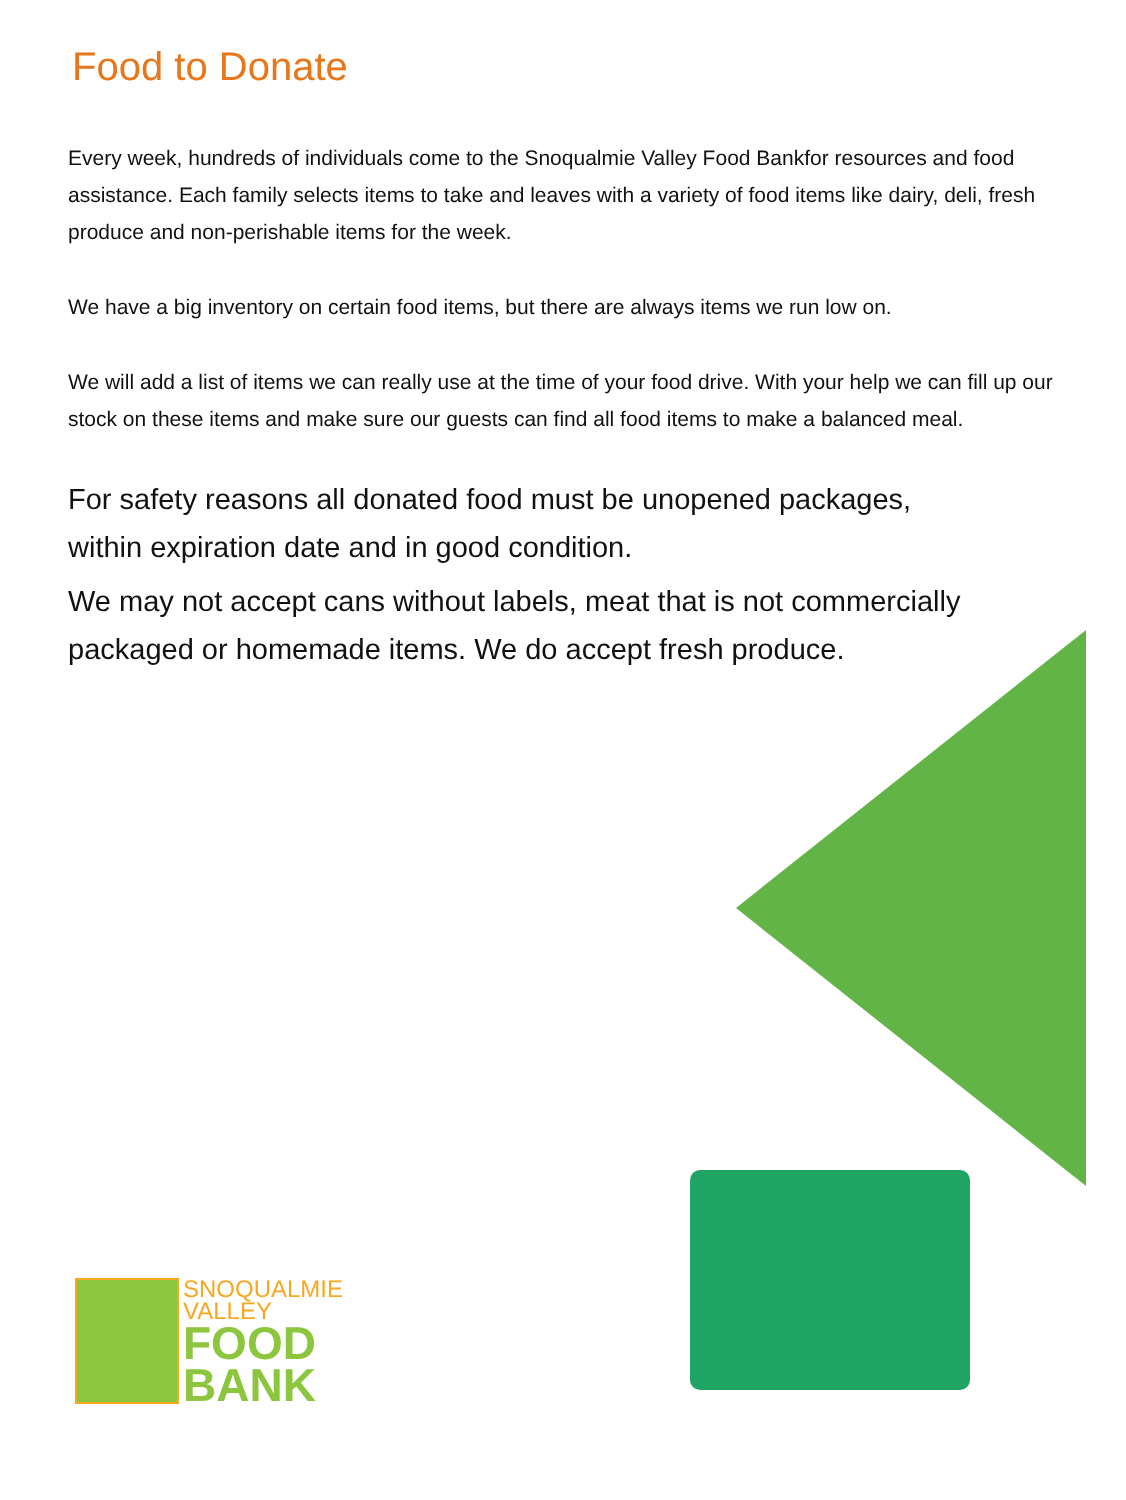Food to Donate
Every week, hundreds of individuals come to the Snoqualmie Valley Food Bankfor resources and food assistance. Each family selects items to take and leaves with a variety of food items like dairy, deli, fresh produce and non-perishable items for the week.
We have a big inventory on certain food items, but there are always items we run low on.
We will add a list of items we can really use at the time of your food drive. With your help we can fill up our stock on these items and make sure our guests can find all food items to make a balanced meal.
For safety reasons all donated food must be unopened packages, within expiration date and in good condition.
We may not accept cans without labels, meat that is not commercially packaged or homemade items. We do accept fresh produce.
SNOQUALMIE
VALLEY
FOOD
BANK